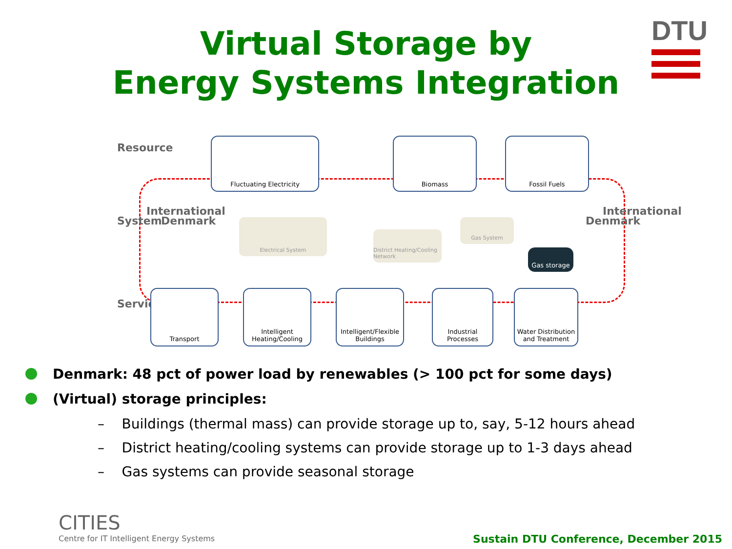DTU
Virtual Storage by
Energy Systems Integration
Resource
System
International
Denmark
Service
Denmark
International
Fluctuating Electricity Biomass Fossil Fuels
Electrical System
District Heating/Cooling Network
Gas System
Gas storage
Transport
Intelligent Heating/Cooling
Intelligent/Flexible Buildings
Industrial Processes
Water Distribution and Treatment
Denmark: 48 pct of power load by renewables (> 100 pct for some days)
(Virtual) storage principles:
– Buildings (thermal mass) can provide storage up to, say, 5-12 hours ahead
– District heating/cooling systems can provide storage up to 1-3 days ahead
– Gas systems can provide seasonal storage
CITIES
Centre for IT Intelligent Energy Systems
Sustain DTU Conference, December 2015